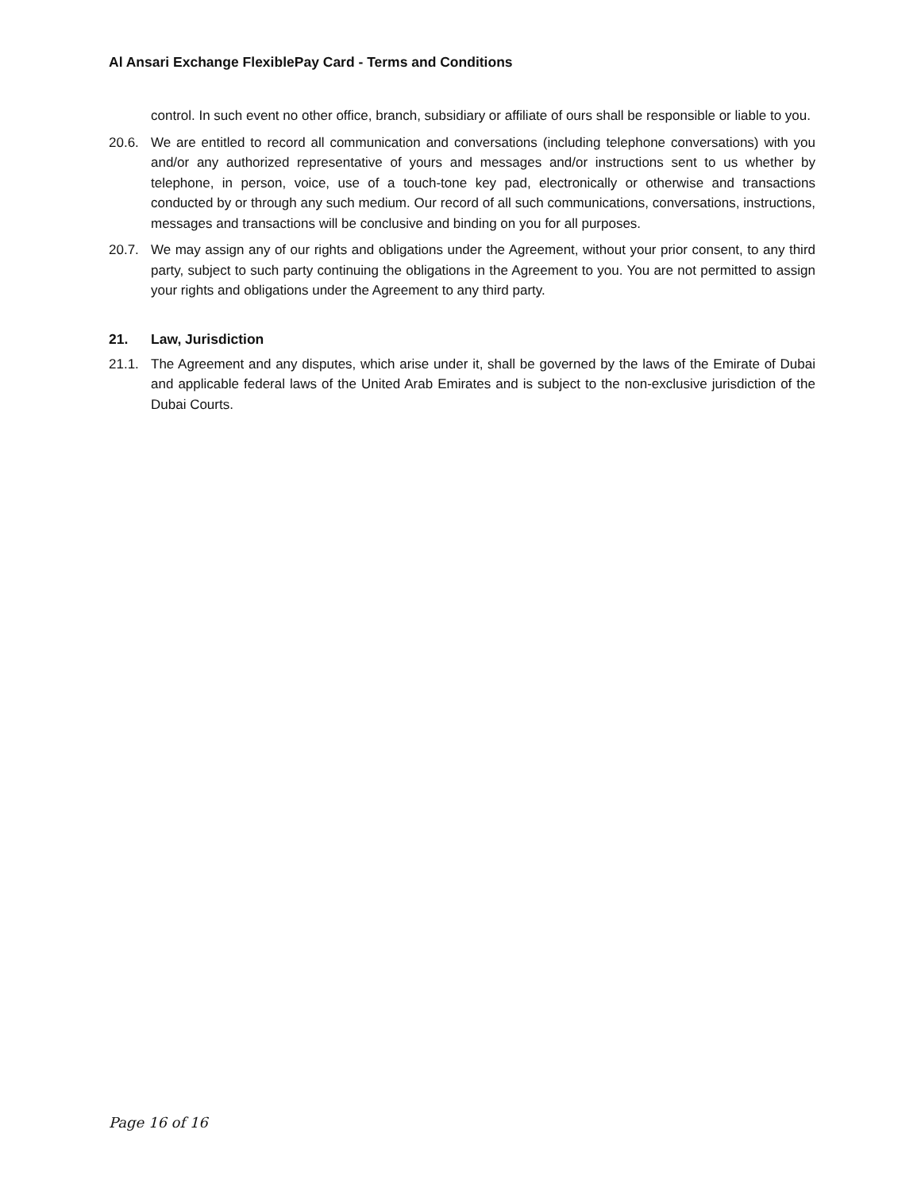Al Ansari Exchange FlexiblePay Card - Terms and Conditions
control. In such event no other office, branch, subsidiary or affiliate of ours shall be responsible or liable to you.
20.6. We are entitled to record all communication and conversations (including telephone conversations) with you and/or any authorized representative of yours and messages and/or instructions sent to us whether by telephone, in person, voice, use of a touch-tone key pad, electronically or otherwise and transactions conducted by or through any such medium. Our record of all such communications, conversations, instructions, messages and transactions will be conclusive and binding on you for all purposes.
20.7. We may assign any of our rights and obligations under the Agreement, without your prior consent, to any third party, subject to such party continuing the obligations in the Agreement to you. You are not permitted to assign your rights and obligations under the Agreement to any third party.
21. Law, Jurisdiction
21.1. The Agreement and any disputes, which arise under it, shall be governed by the laws of the Emirate of Dubai and applicable federal laws of the United Arab Emirates and is subject to the non-exclusive jurisdiction of the Dubai Courts.
Page 16 of 16